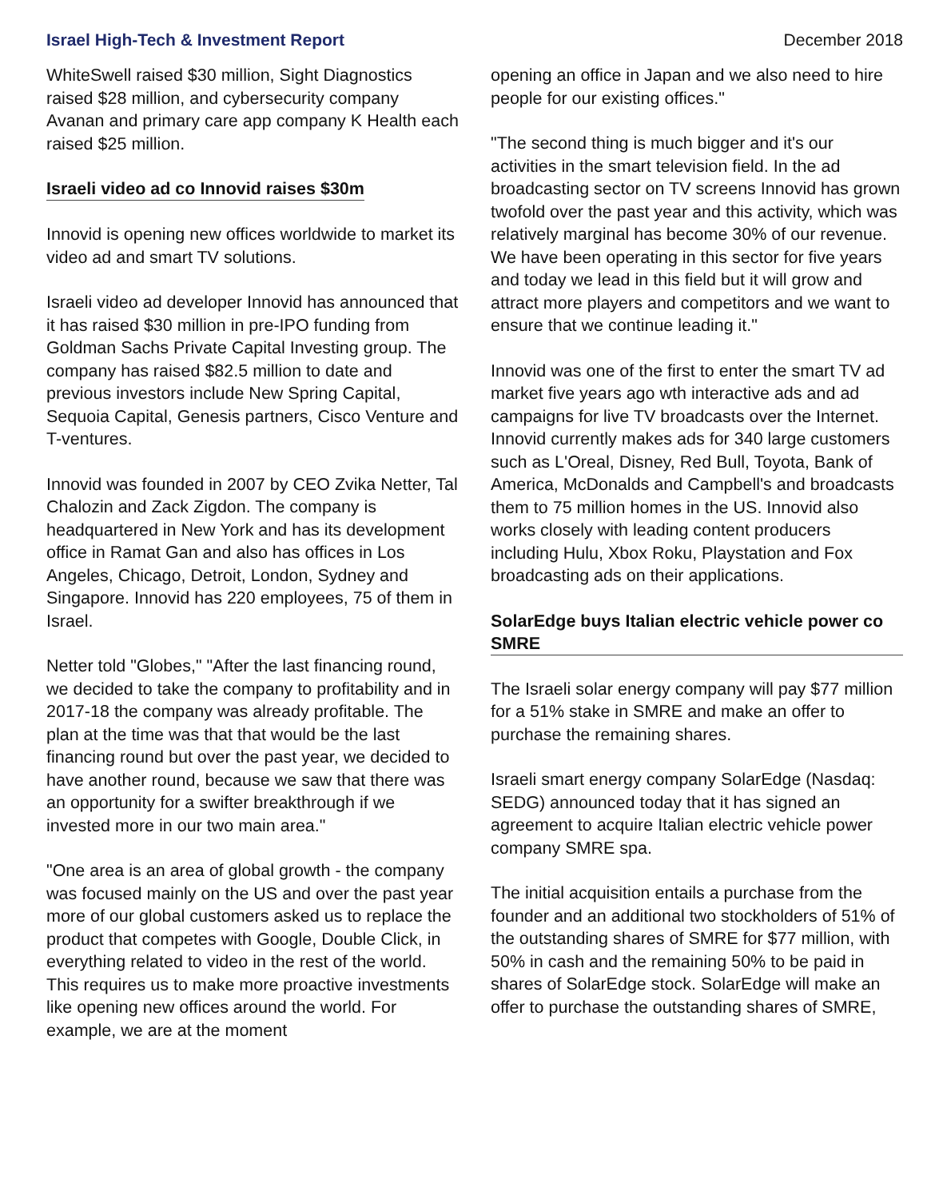Israel High-Tech & Investment Report December 2018
WhiteSwell raised $30 million, Sight Diagnostics raised $28 million, and cybersecurity company Avanan and primary care app company K Health each raised $25 million.
Israeli video ad co Innovid raises $30m
Innovid is opening new offices worldwide to market its video ad and smart TV solutions.
Israeli video ad developer Innovid has announced that it has raised $30 million in pre-IPO funding from Goldman Sachs Private Capital Investing group. The company has raised $82.5 million to date and previous investors include New Spring Capital, Sequoia Capital, Genesis partners, Cisco Venture and T-ventures.
Innovid was founded in 2007 by CEO Zvika Netter, Tal Chalozin and Zack Zigdon. The company is headquartered in New York and has its development office in Ramat Gan and also has offices in Los Angeles, Chicago, Detroit, London, Sydney and Singapore. Innovid has 220 employees, 75 of them in Israel.
Netter told "Globes," "After the last financing round, we decided to take the company to profitability and in 2017-18 the company was already profitable. The plan at the time was that that would be the last financing round but over the past year, we decided to have another round, because we saw that there was an opportunity for a swifter breakthrough if we invested more in our two main area."
"One area is an area of global growth - the company was focused mainly on the US and over the past year more of our global customers asked us to replace the product that competes with Google, Double Click, in everything related to video in the rest of the world. This requires us to make more proactive investments like opening new offices around the world. For example, we are at the moment
opening an office in Japan and we also need to hire people for our existing offices."
"The second thing is much bigger and it's our activities in the smart television field. In the ad broadcasting sector on TV screens Innovid has grown twofold over the past year and this activity, which was relatively marginal has become 30% of our revenue. We have been operating in this sector for five years and today we lead in this field but it will grow and attract more players and competitors and we want to ensure that we continue leading it."
Innovid was one of the first to enter the smart TV ad market five years ago wth interactive ads and ad campaigns for live TV broadcasts over the Internet. Innovid currently makes ads for 340 large customers such as L'Oreal, Disney, Red Bull, Toyota, Bank of America, McDonalds and Campbell's and broadcasts them to 75 million homes in the US. Innovid also works closely with leading content producers including Hulu, Xbox Roku, Playstation and Fox broadcasting ads on their applications.
SolarEdge buys Italian electric vehicle power co SMRE
The Israeli solar energy company will pay $77 million for a 51% stake in SMRE and make an offer to purchase the remaining shares.
Israeli smart energy company SolarEdge (Nasdaq: SEDG) announced today that it has signed an agreement to acquire Italian electric vehicle power company SMRE spa.
The initial acquisition entails a purchase from the founder and an additional two stockholders of 51% of the outstanding shares of SMRE for $77 million, with 50% in cash and the remaining 50% to be paid in shares of SolarEdge stock. SolarEdge will make an offer to purchase the outstanding shares of SMRE,